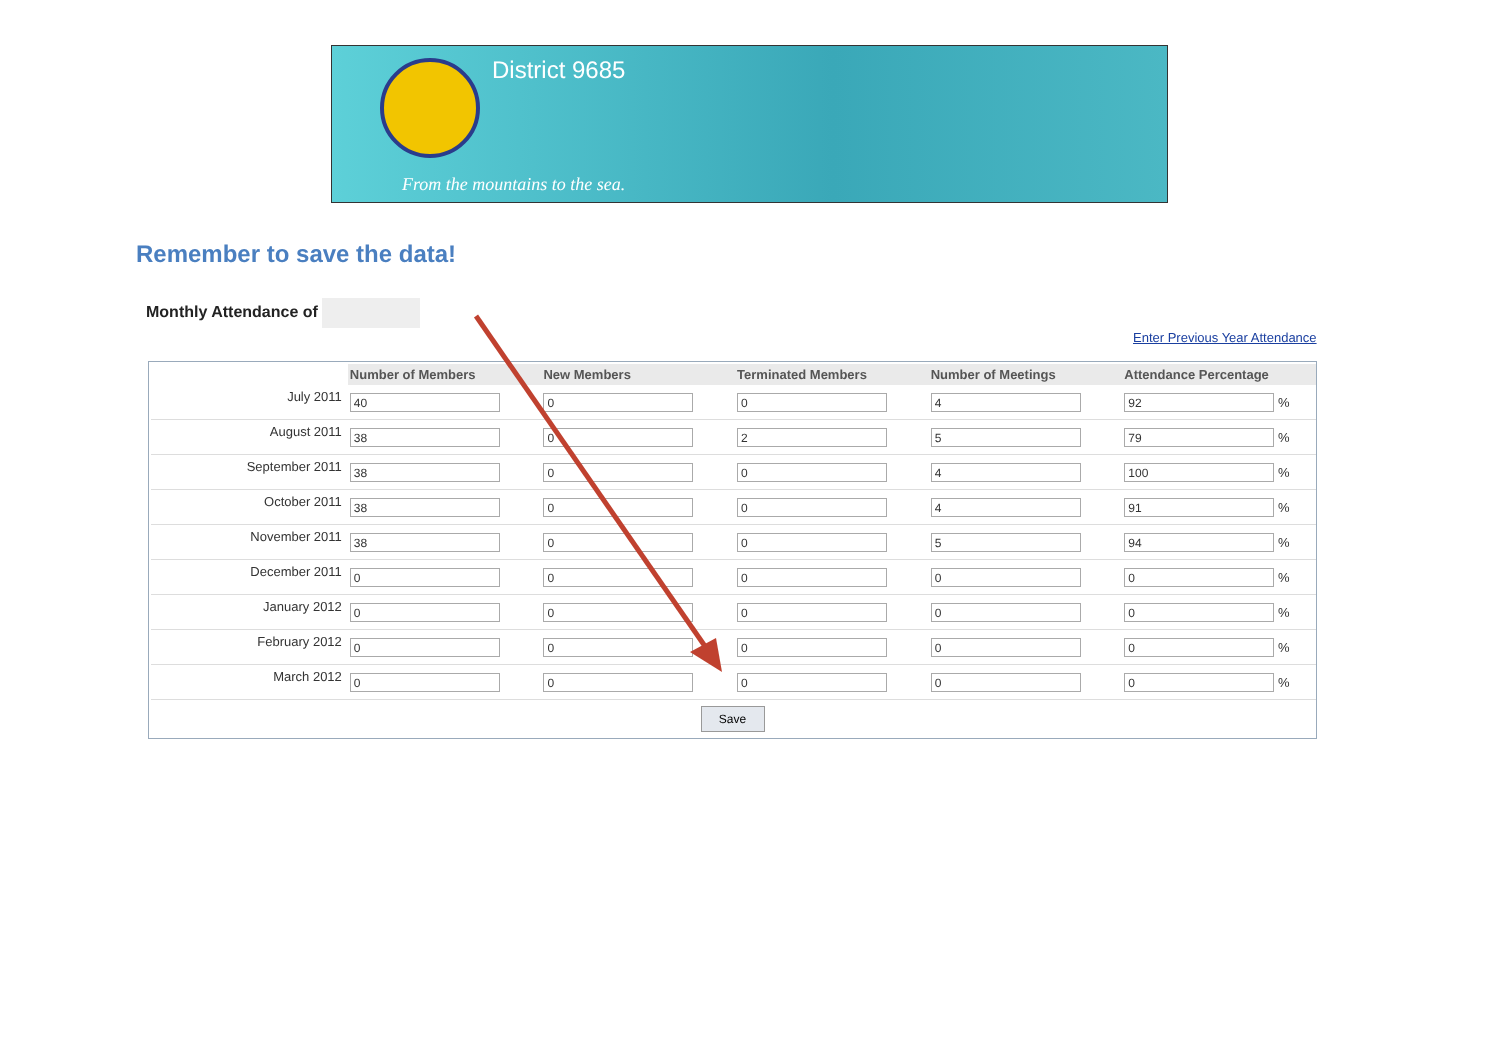District 9685
From the mountains to the sea.
Remember to save the data!
Monthly Attendance of
Enter Previous Year Attendance
| | Number of Members | New Members | Terminated Members | Number of Meetings | Attendance Percentage |
| --- | --- | --- | --- | --- | --- |
| July 2011 | 40 | 0 | 0 | 4 | 92 % |
| August 2011 | 38 | 0 | 2 | 5 | 79 % |
| September 2011 | 38 | 0 | 0 | 4 | 100 % |
| October 2011 | 38 | 0 | 0 | 4 | 91 % |
| November 2011 | 38 | 0 | 0 | 5 | 94 % |
| December 2011 | 0 | 0 | 0 | 0 | 0 % |
| January 2012 | 0 | 0 | 0 | 0 | 0 % |
| February 2012 | 0 | 0 | 0 | 0 | 0 % |
| March 2012 | 0 | 0 | 0 | 0 | 0 % |
Save